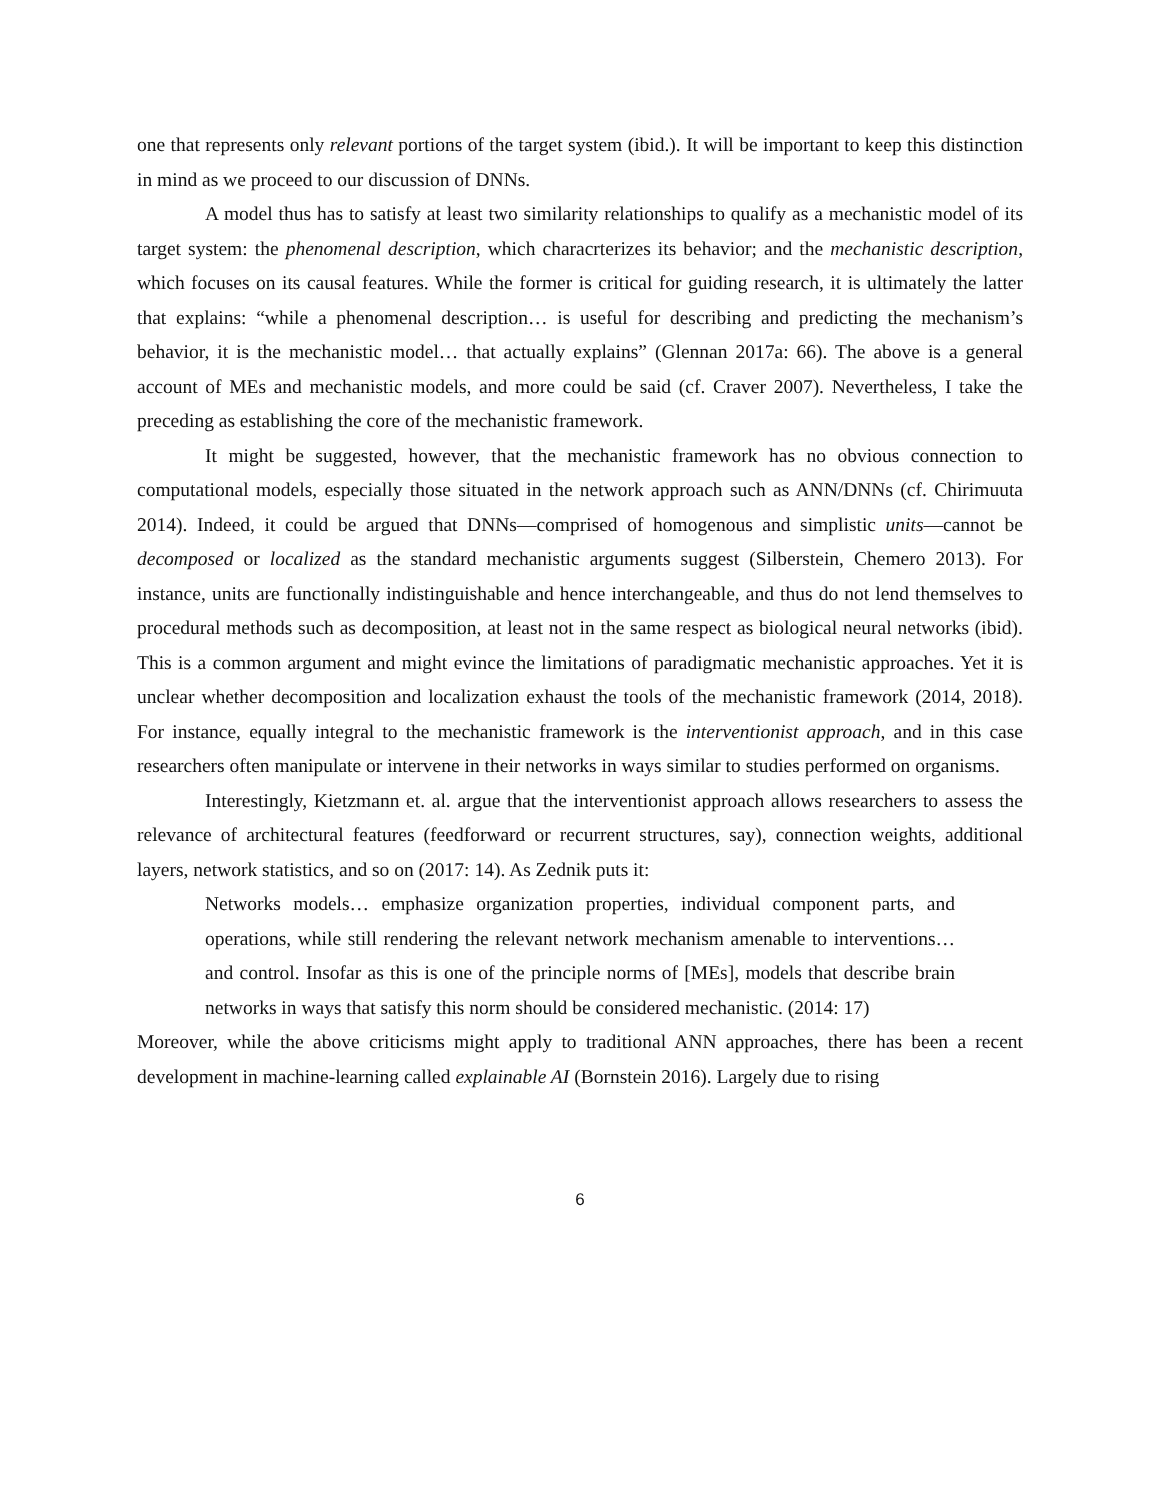one that represents only relevant portions of the target system (ibid.). It will be important to keep this distinction in mind as we proceed to our discussion of DNNs.
A model thus has to satisfy at least two similarity relationships to qualify as a mechanistic model of its target system: the phenomenal description, which characrterizes its behavior; and the mechanistic description, which focuses on its causal features. While the former is critical for guiding research, it is ultimately the latter that explains: “while a phenomenal description… is useful for describing and predicting the mechanism’s behavior, it is the mechanistic model… that actually explains” (Glennan 2017a: 66). The above is a general account of MEs and mechanistic models, and more could be said (cf. Craver 2007). Nevertheless, I take the preceding as establishing the core of the mechanistic framework.
It might be suggested, however, that the mechanistic framework has no obvious connection to computational models, especially those situated in the network approach such as ANN/DNNs (cf. Chirimuuta 2014). Indeed, it could be argued that DNNs—comprised of homogenous and simplistic units—cannot be decomposed or localized as the standard mechanistic arguments suggest (Silberstein, Chemero 2013). For instance, units are functionally indistinguishable and hence interchangeable, and thus do not lend themselves to procedural methods such as decomposition, at least not in the same respect as biological neural networks (ibid). This is a common argument and might evince the limitations of paradigmatic mechanistic approaches. Yet it is unclear whether decomposition and localization exhaust the tools of the mechanistic framework (2014, 2018). For instance, equally integral to the mechanistic framework is the interventionist approach, and in this case researchers often manipulate or intervene in their networks in ways similar to studies performed on organisms.
Interestingly, Kietzmann et. al. argue that the interventionist approach allows researchers to assess the relevance of architectural features (feedforward or recurrent structures, say), connection weights, additional layers, network statistics, and so on (2017: 14). As Zednik puts it:
Networks models… emphasize organization properties, individual component parts, and operations, while still rendering the relevant network mechanism amenable to interventions… and control. Insofar as this is one of the principle norms of [MEs], models that describe brain networks in ways that satisfy this norm should be considered mechanistic. (2014: 17)
Moreover, while the above criticisms might apply to traditional ANN approaches, there has been a recent development in machine-learning called explainable AI (Bornstein 2016). Largely due to rising
6